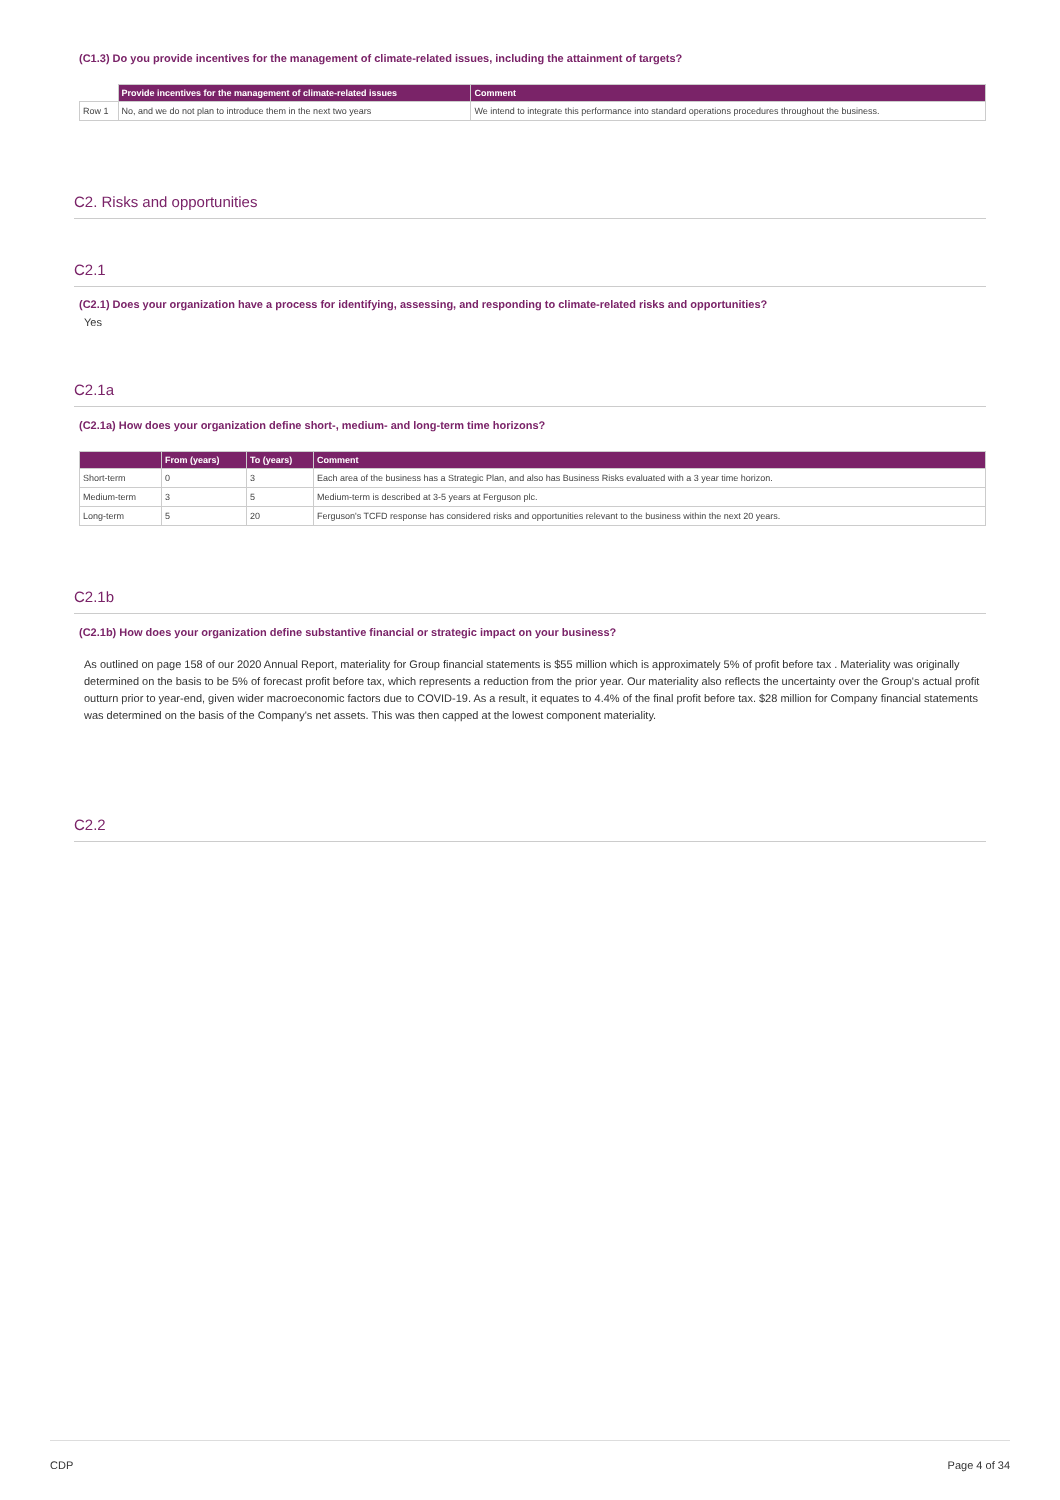(C1.3) Do you provide incentives for the management of climate-related issues, including the attainment of targets?
| | Provide incentives for the management of climate-related issues | Comment |
| --- | --- | --- |
| Row 1 | No, and we do not plan to introduce them in the next two years | We intend to integrate this performance into standard operations procedures throughout the business. |
C2. Risks and opportunities
C2.1
(C2.1) Does your organization have a process for identifying, assessing, and responding to climate-related risks and opportunities?
Yes
C2.1a
(C2.1a) How does your organization define short-, medium- and long-term time horizons?
| | From (years) | To (years) | Comment |
| --- | --- | --- | --- |
| Short-term | 0 | 3 | Each area of the business has a Strategic Plan, and also has Business Risks evaluated with a 3 year time horizon. |
| Medium-term | 3 | 5 | Medium-term is described at 3-5 years at Ferguson plc. |
| Long-term | 5 | 20 | Ferguson's TCFD response has considered risks and opportunities relevant to the business within the next 20 years. |
C2.1b
(C2.1b) How does your organization define substantive financial or strategic impact on your business?
As outlined on page 158 of our 2020 Annual Report, materiality for Group financial statements is $55 million which is approximately 5% of profit before tax . Materiality was originally determined on the basis to be 5% of forecast profit before tax, which represents a reduction from the prior year. Our materiality also reflects the uncertainty over the Group's actual profit outturn prior to year-end, given wider macroeconomic factors due to COVID-19. As a result, it equates to 4.4% of the final profit before tax. $28 million for Company financial statements was determined on the basis of the Company's net assets. This was then capped at the lowest component materiality.
C2.2
CDP Page 4 of 34